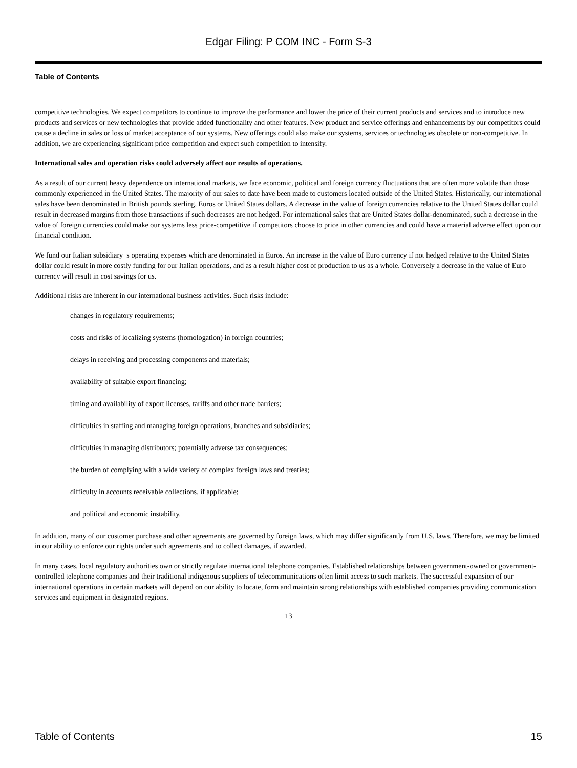Edgar Filing: P COM INC - Form S-3
Table of Contents
competitive technologies. We expect competitors to continue to improve the performance and lower the price of their current products and services and to introduce new products and services or new technologies that provide added functionality and other features. New product and service offerings and enhancements by our competitors could cause a decline in sales or loss of market acceptance of our systems. New offerings could also make our systems, services or technologies obsolete or non-competitive. In addition, we are experiencing significant price competition and expect such competition to intensify.
International sales and operation risks could adversely affect our results of operations.
As a result of our current heavy dependence on international markets, we face economic, political and foreign currency fluctuations that are often more volatile than those commonly experienced in the United States. The majority of our sales to date have been made to customers located outside of the United States. Historically, our international sales have been denominated in British pounds sterling, Euros or United States dollars. A decrease in the value of foreign currencies relative to the United States dollar could result in decreased margins from those transactions if such decreases are not hedged. For international sales that are United States dollar-denominated, such a decrease in the value of foreign currencies could make our systems less price-competitive if competitors choose to price in other currencies and could have a material adverse effect upon our financial condition.
We fund our Italian subsidiary s operating expenses which are denominated in Euros. An increase in the value of Euro currency if not hedged relative to the United States dollar could result in more costly funding for our Italian operations, and as a result higher cost of production to us as a whole. Conversely a decrease in the value of Euro currency will result in cost savings for us.
Additional risks are inherent in our international business activities. Such risks include:
changes in regulatory requirements;
costs and risks of localizing systems (homologation) in foreign countries;
delays in receiving and processing components and materials;
availability of suitable export financing;
timing and availability of export licenses, tariffs and other trade barriers;
difficulties in staffing and managing foreign operations, branches and subsidiaries;
difficulties in managing distributors; potentially adverse tax consequences;
the burden of complying with a wide variety of complex foreign laws and treaties;
difficulty in accounts receivable collections, if applicable;
and political and economic instability.
In addition, many of our customer purchase and other agreements are governed by foreign laws, which may differ significantly from U.S. laws. Therefore, we may be limited in our ability to enforce our rights under such agreements and to collect damages, if awarded.
In many cases, local regulatory authorities own or strictly regulate international telephone companies. Established relationships between government-owned or government-controlled telephone companies and their traditional indigenous suppliers of telecommunications often limit access to such markets. The successful expansion of our international operations in certain markets will depend on our ability to locate, form and maintain strong relationships with established companies providing communication services and equipment in designated regions.
13
Table of Contents 15